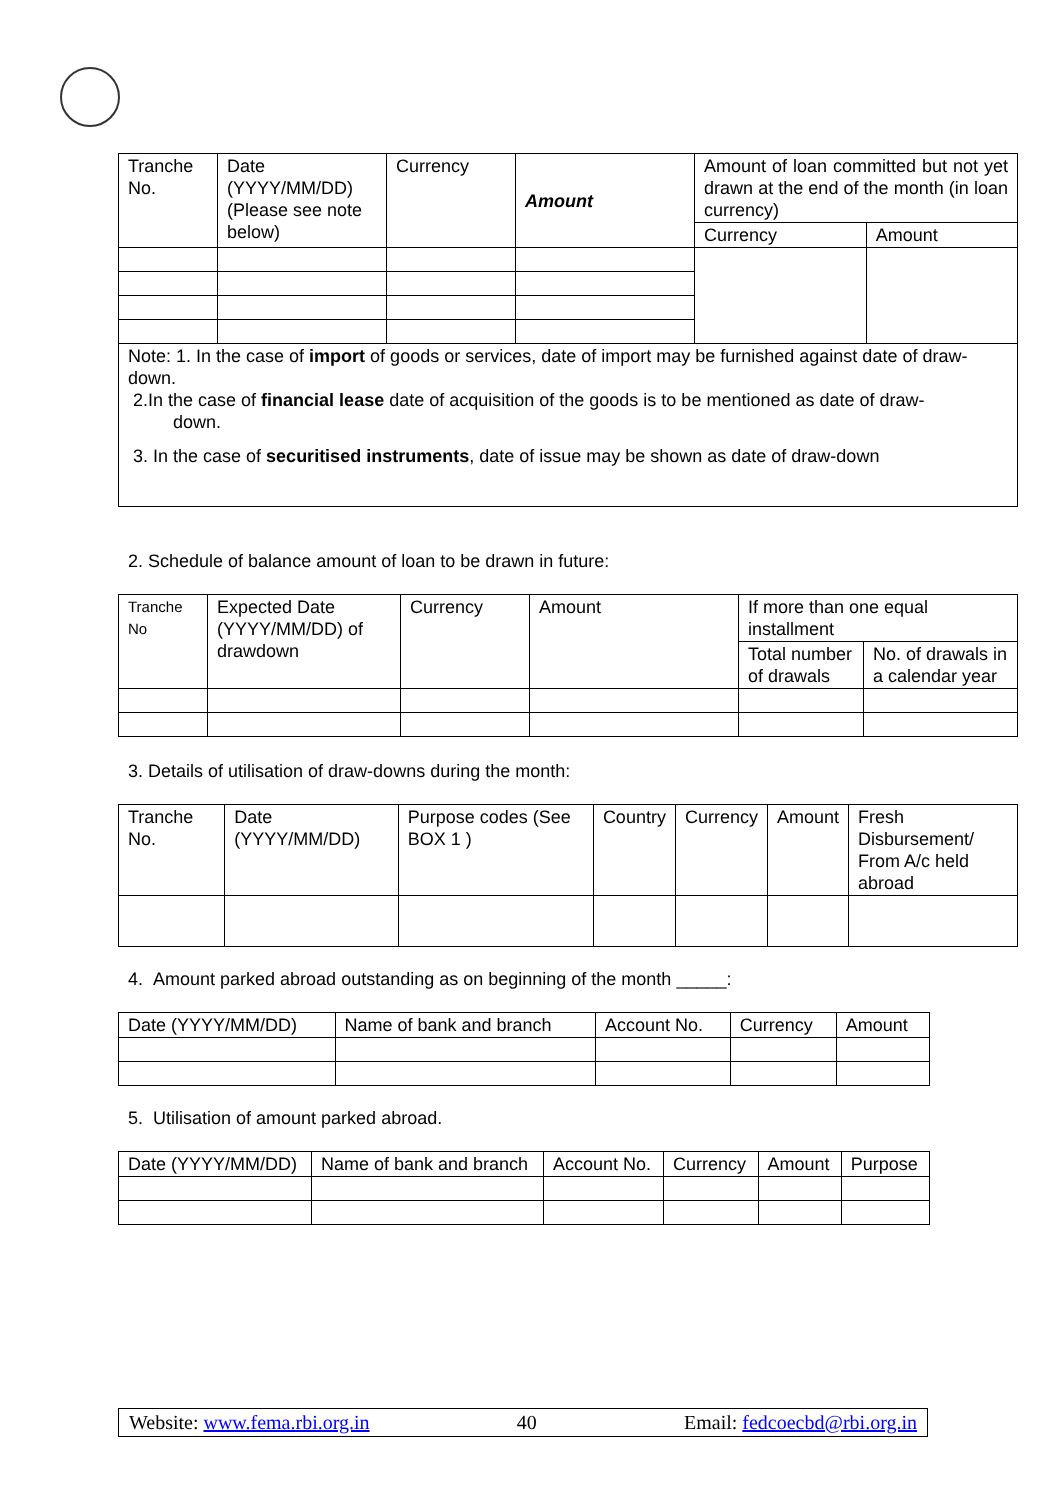| Tranche No. | Date (YYYY/MM/DD) (Please see note below) | Currency | Amount | Amount of loan committed but not yet drawn at the end of the month (in loan currency) | |
| --- | --- | --- | --- | --- | --- |
| | | | | Currency | Amount |
| Note: 1. In the case of import of goods or services, date of import may be furnished against date of draw-down. 2.In the case of financial lease date of acquisition of the goods is to be mentioned as date of draw- down. 3. In the case of securitised instruments , date of issue may be shown as date of draw-down | | | | | |
2. Schedule of balance amount of loan to be drawn in future:
| Tranche No | Expected Date (YYYY/MM/DD) of drawdown | Currency | Amount | If more than one equal installment | |
| --- | --- | --- | --- | --- | --- |
| | | | | Total number of drawals | No. of drawals in a calendar year |
3. Details of utilisation of draw-downs during the month:
| Tranche No. | Date (YYYY/MM/DD) | Purpose codes (See BOX 1 ) | Country | Currency | Amount | Fresh Disbursement/ From A/c held abroad |
| --- | --- | --- | --- | --- | --- | --- |
4. Amount parked abroad outstanding as on beginning of the month _____:
| Date (YYYY/MM/DD) | Name of bank and branch | Account No. | Currency | Amount |
| --- | --- | --- | --- | --- |
5. Utilisation of amount parked abroad.
| Date (YYYY/MM/DD) | Name of bank and branch | Account No. | Currency | Amount | Purpose |
| --- | --- | --- | --- | --- | --- |
Website: www.fema.rbi.org.in 40 Email: fedcoecbd@rbi.org.in